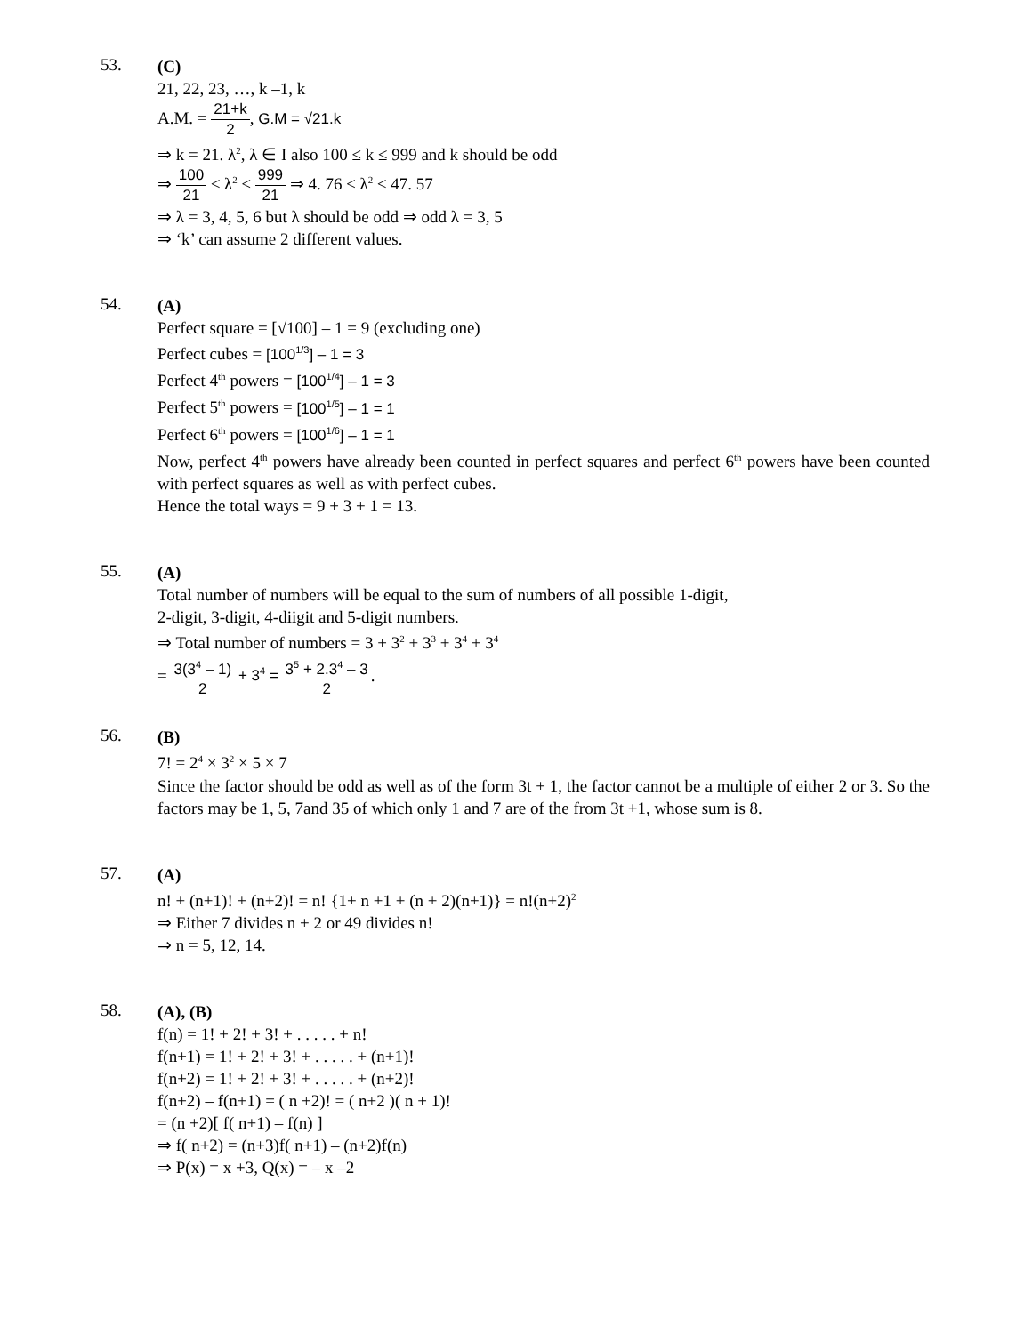53.
(C)
21, 22, 23, …, k –1, k
A.M. = 21+k 2, G.M = √21.k
⇒ k = 21. λ<sup>2</sup>, λ ∈ I also 100 ≤ k ≤ 999 and k should be odd
⇒ 100 21 ≤ λ<sup>2</sup> ≤ 999 21 ⇒ 4. 76 ≤ λ<sup>2</sup> ≤ 47. 57
⇒ λ = 3, 4, 5, 6 but λ should be odd ⇒ odd λ = 3, 5
⇒ ‘k’ can assume 2 different values.
54.
(A)
Perfect square = [√100] – 1 = 9 (excluding one)
Perfect cubes = [100<sup>1/3</sup>] – 1 = 3
Perfect 4<sup>th</sup> powers = [100<sup>1/4</sup>] – 1 = 3
Perfect 5<sup>th</sup> powers = [100<sup>1/5</sup>] – 1 = 1
Perfect 6<sup>th</sup> powers = [100<sup>1/6</sup>] – 1 = 1
Now, perfect 4<sup>th</sup> powers have already been counted in perfect squares and perfect 6<sup>th</sup> powers have been counted with perfect squares as well as with perfect cubes.
Hence the total ways = 9 + 3 + 1 = 13.
55.
(A)
Total number of numbers will be equal to the sum of numbers of all possible 1-digit,
2-digit, 3-digit, 4-diigit and 5-digit numbers.
⇒ Total number of numbers = 3 + 3<sup>2</sup> + 3<sup>3</sup> + 3<sup>4</sup> + 3<sup>4</sup>
= 3(3<sup>4</sup> – 1) 2 + 3<sup>4</sup> = 3<sup>5</sup> + 2.3<sup>4</sup> – 3 2.
56.
(B)
7! = 2<sup>4</sup> × 3<sup>2</sup> × 5 × 7
Since the factor should be odd as well as of the form 3t + 1, the factor cannot be a multiple of either 2 or 3. So the factors may be 1, 5, 7and 35 of which only 1 and 7 are of the from 3t +1, whose sum is 8.
57.
(A)
n! + (n+1)! + (n+2)! = n! {1+ n +1 + (n + 2)(n+1)} = n!(n+2)<sup>2</sup>
⇒ Either 7 divides n + 2 or 49 divides n!
⇒ n = 5, 12, 14.
58.
(A), (B)
f(n) = 1! + 2! + 3! + . . . . . + n!
f(n+1) = 1! + 2! + 3! + . . . . . + (n+1)!
f(n+2) = 1! + 2! + 3! + . . . . . + (n+2)!
f(n+2) – f(n+1) = ( n +2)! = ( n+2 )( n + 1)!
= (n +2)[ f( n+1) – f(n) ]
⇒ f( n+2) = (n+3)f( n+1) – (n+2)f(n)
⇒ P(x) = x +3, Q(x) = – x –2